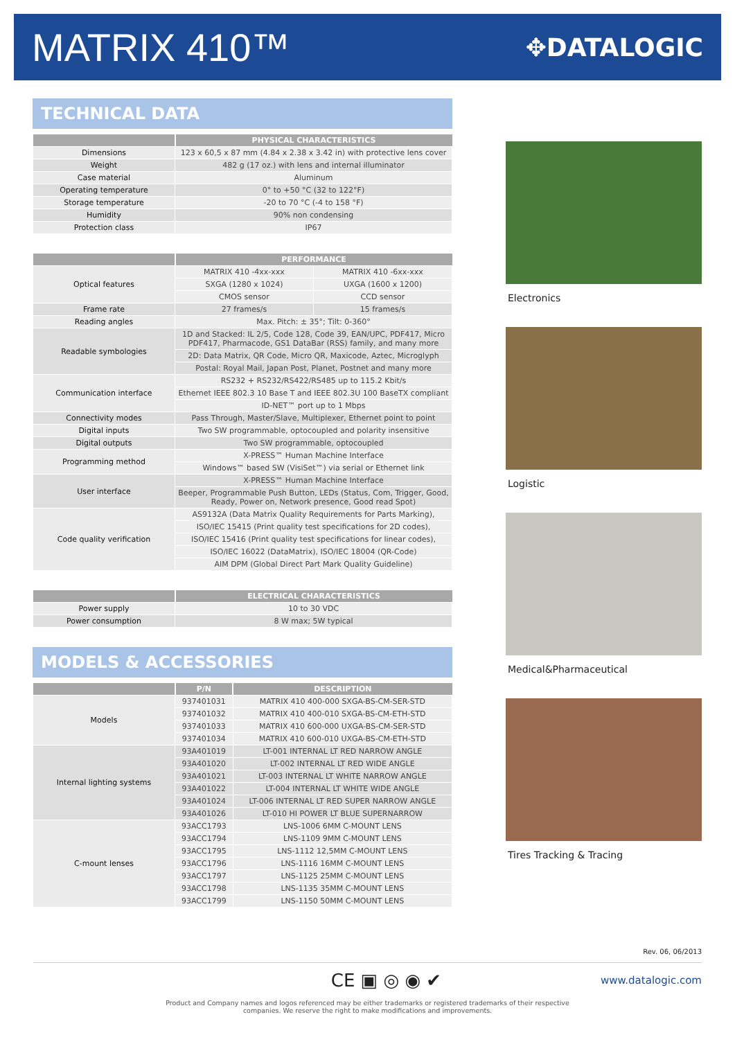MATRIX 410™
✥DATALOGIC
TECHNICAL DATA
| | PHYSICAL CHARACTERISTICS |
| --- | --- |
| Dimensions | 123 x 60,5 x 87 mm (4.84 x 2.38 x 3.42 in) with protective lens cover |
| Weight | 482 g (17 oz.) with lens and internal illuminator |
| Case material | Aluminum |
| Operating temperature | 0° to +50 °C (32 to 122°F) |
| Storage temperature | -20 to 70 °C (-4 to 158 °F) |
| Humidity | 90% non condensing |
| Protection class | IP67 |
| | PERFORMANCE | |
| --- | --- | --- |
| Optical features | MATRIX 410 -4xx-xxx | MATRIX 410 -6xx-xxx |
| | SXGA (1280 x 1024) | UXGA (1600 x 1200) |
| | CMOS sensor | CCD sensor |
| Frame rate | 27 frames/s | 15 frames/s |
| Reading angles | Max. Pitch: ± 35°; Tilt: 0-360° | |
| Readable symbologies | 1D and Stacked: IL 2/5, Code 128, Code 39, EAN/UPC, PDF417, Micro PDF417, Pharmacode, GS1 DataBar (RSS) family, and many more | |
| | 2D: Data Matrix, QR Code, Micro QR, Maxicode, Aztec, Microglyph | |
| | Postal: Royal Mail, Japan Post, Planet, Postnet and many more | |
| Communication interface | RS232 + RS232/RS422/RS485 up to 115.2 Kbit/s | |
| | Ethernet IEEE 802.3 10 Base T and IEEE 802.3U 100 BaseTX compliant | |
| | ID-NET™ port up to 1 Mbps | |
| Connectivity modes | Pass Through, Master/Slave, Multiplexer, Ethernet point to point | |
| Digital inputs | Two SW programmable, optocoupled and polarity insensitive | |
| Digital outputs | Two SW programmable, optocoupled | |
| Programming method | X-PRESS™ Human Machine Interface | |
| | Windows™ based SW (VisiSet™) via serial or Ethernet link | |
| User interface | X-PRESS™ Human Machine Interface | |
| | Beeper, Programmable Push Button, LEDs (Status, Com, Trigger, Good, Ready, Power on, Network presence, Good read Spot) | |
| Code quality verification | AS9132A (Data Matrix Quality Requirements for Parts Marking), | |
| | ISO/IEC 15415 (Print quality test specifications for 2D codes), | |
| | ISO/IEC 15416 (Print quality test specifications for linear codes), | |
| | ISO/IEC 16022 (DataMatrix), ISO/IEC 18004 (QR-Code) | |
| | AIM DPM (Global Direct Part Mark Quality Guideline) | |
| | ELECTRICAL CHARACTERISTICS |
| --- | --- |
| Power supply | 10 to 30 VDC |
| Power consumption | 8 W max; 5W typical |
MODELS & ACCESSORIES
| | P/N | DESCRIPTION |
| --- | --- | --- |
| Models | 937401031 | MATRIX 410 400-000 SXGA-BS-CM-SER-STD |
| | 937401032 | MATRIX 410 400-010 SXGA-BS-CM-ETH-STD |
| | 937401033 | MATRIX 410 600-000 UXGA-BS-CM-SER-STD |
| | 937401034 | MATRIX 410 600-010 UXGA-BS-CM-ETH-STD |
| Internal lighting systems | 93A401019 | LT-001 INTERNAL LT RED NARROW ANGLE |
| | 93A401020 | LT-002 INTERNAL LT RED WIDE ANGLE |
| | 93A401021 | LT-003 INTERNAL LT WHITE NARROW ANGLE |
| | 93A401022 | LT-004 INTERNAL LT WHITE WIDE ANGLE |
| | 93A401024 | LT-006 INTERNAL LT RED SUPER NARROW ANGLE |
| | 93A401026 | LT-010 HI POWER LT BLUE SUPERNARROW |
| C-mount lenses | 93ACC1793 | LNS-1006 6MM C-MOUNT LENS |
| | 93ACC1794 | LNS-1109 9MM C-MOUNT LENS |
| | 93ACC1795 | LNS-1112 12,5MM C-MOUNT LENS |
| | 93ACC1796 | LNS-1116 16MM C-MOUNT LENS |
| | 93ACC1797 | LNS-1125 25MM C-MOUNT LENS |
| | 93ACC1798 | LNS-1135 35MM C-MOUNT LENS |
| | 93ACC1799 | LNS-1150 50MM C-MOUNT LENS |
Electronics
Logistic
Medical&Pharmaceutical
Tires Tracking & Tracing
Rev. 06, 06/2013
CE ▣ ◎ ◉ ✔
www.datalogic.com
Product and Company names and logos referenced may be either trademarks or registered trademarks of their respective
companies. We reserve the right to make modifications and improvements.